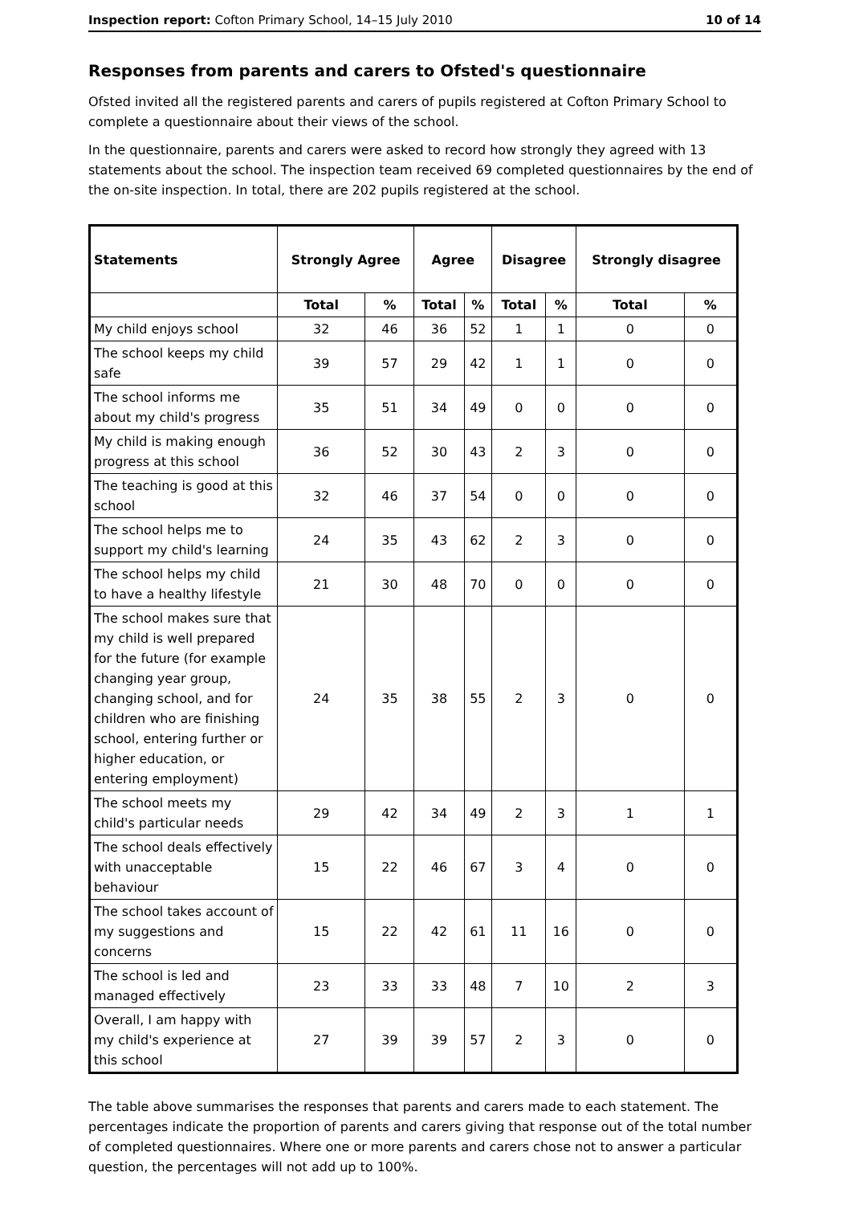Inspection report: Cofton Primary School, 14–15 July 2010 10 of 14
Responses from parents and carers to Ofsted's questionnaire
Ofsted invited all the registered parents and carers of pupils registered at Cofton Primary School to complete a questionnaire about their views of the school.
In the questionnaire, parents and carers were asked to record how strongly they agreed with 13 statements about the school. The inspection team received 69 completed questionnaires by the end of the on-site inspection. In total, there are 202 pupils registered at the school.
| Statements | Strongly Agree | | Agree | | Disagree | | Strongly disagree | |
| --- | --- | --- | --- | --- | --- | --- | --- | --- |
| | Total | % | Total | % | Total | % | Total | % |
| My child enjoys school | 32 | 46 | 36 | 52 | 1 | 1 | 0 | 0 |
| The school keeps my child safe | 39 | 57 | 29 | 42 | 1 | 1 | 0 | 0 |
| The school informs me about my child's progress | 35 | 51 | 34 | 49 | 0 | 0 | 0 | 0 |
| My child is making enough progress at this school | 36 | 52 | 30 | 43 | 2 | 3 | 0 | 0 |
| The teaching is good at this school | 32 | 46 | 37 | 54 | 0 | 0 | 0 | 0 |
| The school helps me to support my child's learning | 24 | 35 | 43 | 62 | 2 | 3 | 0 | 0 |
| The school helps my child to have a healthy lifestyle | 21 | 30 | 48 | 70 | 0 | 0 | 0 | 0 |
| The school makes sure that my child is well prepared for the future (for example changing year group, changing school, and for children who are finishing school, entering further or higher education, or entering employment) | 24 | 35 | 38 | 55 | 2 | 3 | 0 | 0 |
| The school meets my child's particular needs | 29 | 42 | 34 | 49 | 2 | 3 | 1 | 1 |
| The school deals effectively with unacceptable behaviour | 15 | 22 | 46 | 67 | 3 | 4 | 0 | 0 |
| The school takes account of my suggestions and concerns | 15 | 22 | 42 | 61 | 11 | 16 | 0 | 0 |
| The school is led and managed effectively | 23 | 33 | 33 | 48 | 7 | 10 | 2 | 3 |
| Overall, I am happy with my child's experience at this school | 27 | 39 | 39 | 57 | 2 | 3 | 0 | 0 |
The table above summarises the responses that parents and carers made to each statement. The percentages indicate the proportion of parents and carers giving that response out of the total number of completed questionnaires. Where one or more parents and carers chose not to answer a particular question, the percentages will not add up to 100%.